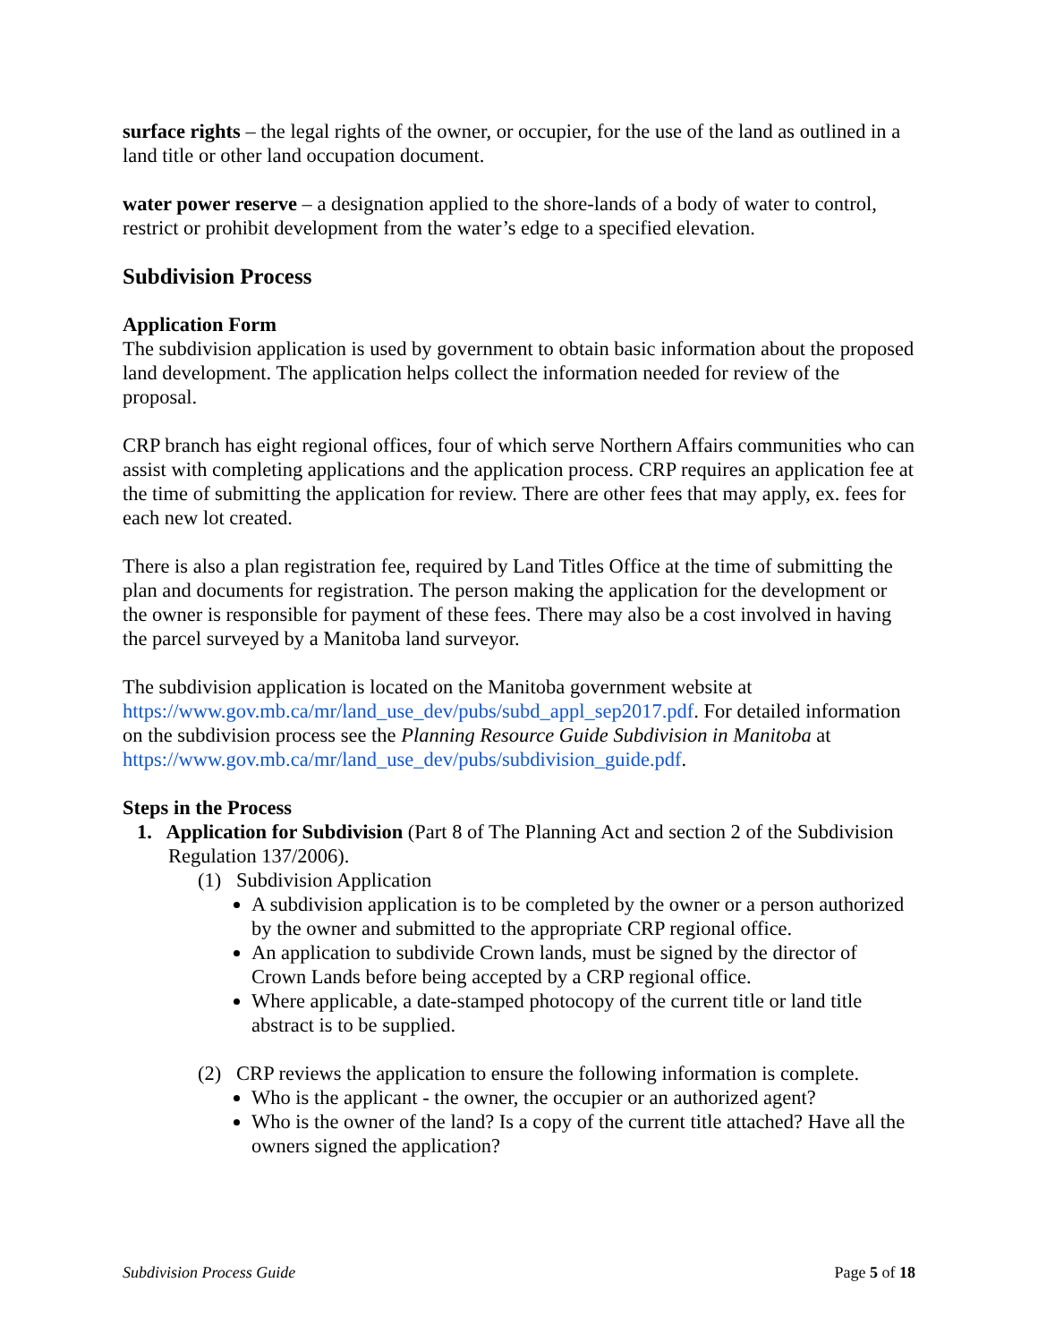surface rights – the legal rights of the owner, or occupier, for the use of the land as outlined in a land title or other land occupation document.
water power reserve – a designation applied to the shore-lands of a body of water to control, restrict or prohibit development from the water’s edge to a specified elevation.
Subdivision Process
Application Form
The subdivision application is used by government to obtain basic information about the proposed land development. The application helps collect the information needed for review of the proposal.
CRP branch has eight regional offices, four of which serve Northern Affairs communities who can assist with completing applications and the application process. CRP requires an application fee at the time of submitting the application for review. There are other fees that may apply, ex. fees for each new lot created.
There is also a plan registration fee, required by Land Titles Office at the time of submitting the plan and documents for registration. The person making the application for the development or the owner is responsible for payment of these fees. There may also be a cost involved in having the parcel surveyed by a Manitoba land surveyor.
The subdivision application is located on the Manitoba government website at https://www.gov.mb.ca/mr/land_use_dev/pubs/subd_appl_sep2017.pdf. For detailed information on the subdivision process see the Planning Resource Guide Subdivision in Manitoba at https://www.gov.mb.ca/mr/land_use_dev/pubs/subdivision_guide.pdf.
Steps in the Process
1. Application for Subdivision (Part 8 of The Planning Act and section 2 of the Subdivision Regulation 137/2006).
(1) Subdivision Application
A subdivision application is to be completed by the owner or a person authorized by the owner and submitted to the appropriate CRP regional office.
An application to subdivide Crown lands, must be signed by the director of Crown Lands before being accepted by a CRP regional office.
Where applicable, a date-stamped photocopy of the current title or land title abstract is to be supplied.
(2) CRP reviews the application to ensure the following information is complete.
Who is the applicant - the owner, the occupier or an authorized agent?
Who is the owner of the land? Is a copy of the current title attached? Have all the owners signed the application?
Subdivision Process Guide Page 5 of 18